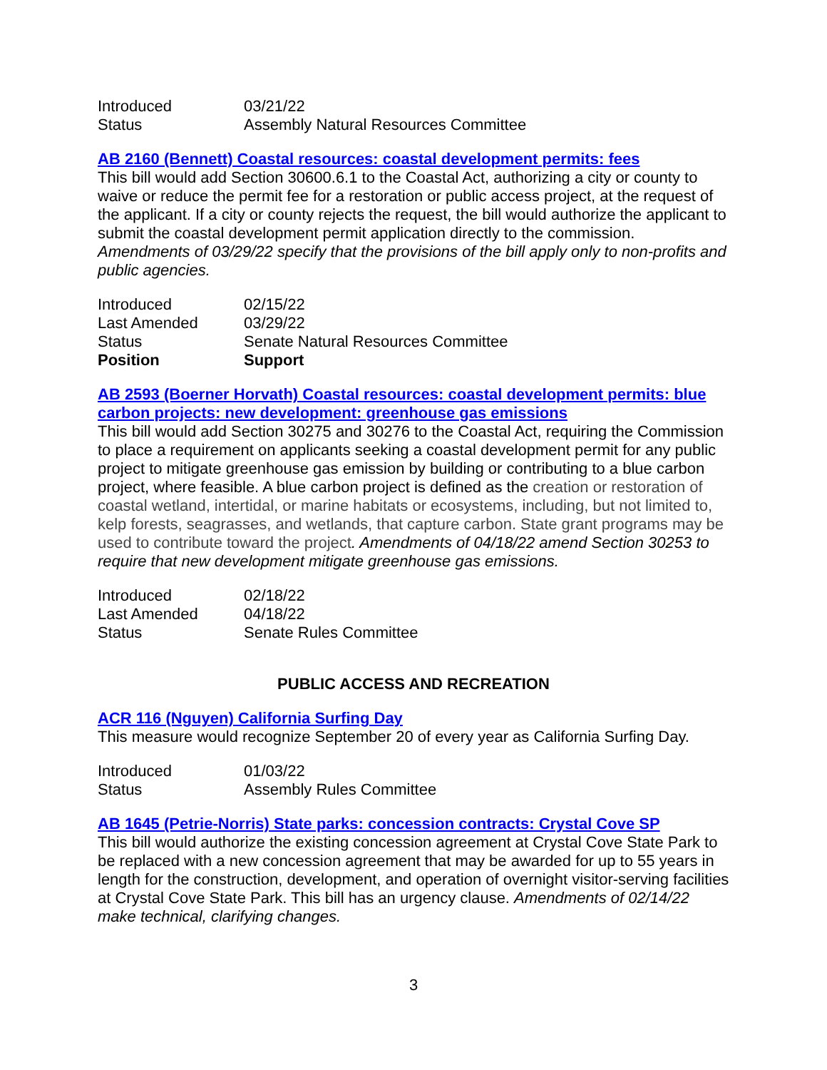| Introduced | 03/21/22 |
| Status | Assembly Natural Resources Committee |
AB 2160 (Bennett) Coastal resources: coastal development permits: fees
This bill would add Section 30600.6.1 to the Coastal Act, authorizing a city or county to waive or reduce the permit fee for a restoration or public access project, at the request of the applicant. If a city or county rejects the request, the bill would authorize the applicant to submit the coastal development permit application directly to the commission. Amendments of 03/29/22 specify that the provisions of the bill apply only to non-profits and public agencies.
| Introduced | 02/15/22 |
| Last Amended | 03/29/22 |
| Status | Senate Natural Resources Committee |
| Position | Support |
AB 2593 (Boerner Horvath) Coastal resources: coastal development permits: blue carbon projects: new development: greenhouse gas emissions
This bill would add Section 30275 and 30276 to the Coastal Act, requiring the Commission to place a requirement on applicants seeking a coastal development permit for any public project to mitigate greenhouse gas emission by building or contributing to a blue carbon project, where feasible. A blue carbon project is defined as the creation or restoration of coastal wetland, intertidal, or marine habitats or ecosystems, including, but not limited to, kelp forests, seagrasses, and wetlands, that capture carbon. State grant programs may be used to contribute toward the project. Amendments of 04/18/22 amend Section 30253 to require that new development mitigate greenhouse gas emissions.
| Introduced | 02/18/22 |
| Last Amended | 04/18/22 |
| Status | Senate Rules Committee |
PUBLIC ACCESS AND RECREATION
ACR 116 (Nguyen) California Surfing Day
This measure would recognize September 20 of every year as California Surfing Day.
| Introduced | 01/03/22 |
| Status | Assembly Rules Committee |
AB 1645 (Petrie-Norris) State parks: concession contracts: Crystal Cove SP
This bill would authorize the existing concession agreement at Crystal Cove State Park to be replaced with a new concession agreement that may be awarded for up to 55 years in length for the construction, development, and operation of overnight visitor-serving facilities at Crystal Cove State Park. This bill has an urgency clause. Amendments of 02/14/22 make technical, clarifying changes.
3